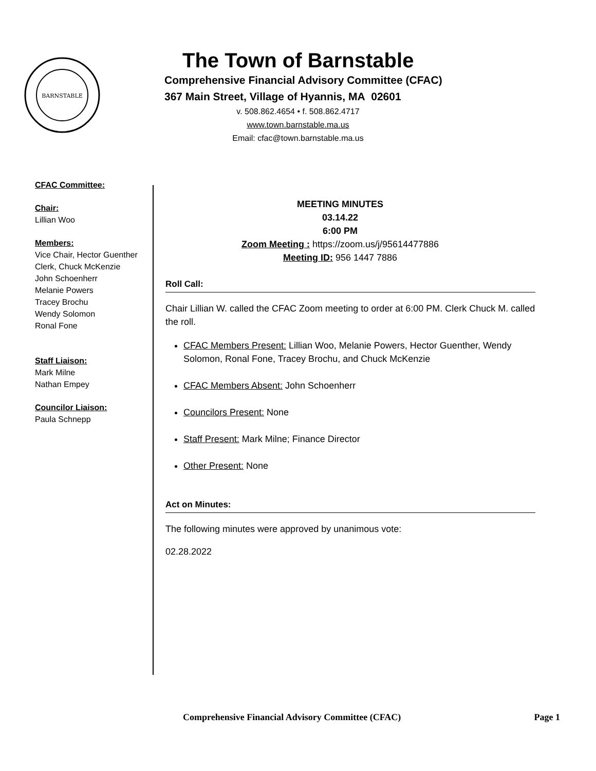BARNSTABLE
The Town of Barnstable
Comprehensive Financial Advisory Committee (CFAC)
367 Main Street, Village of Hyannis, MA 02601
v. 508.862.4654 • f. 508.862.4717
www.town.barnstable.ma.us
Email: cfac@town.barnstable.ma.us
CFAC Committee:
Chair:
Lillian Woo
Members:
Vice Chair, Hector Guenther
Clerk, Chuck McKenzie
John Schoenherr
Melanie Powers
Tracey Brochu
Wendy Solomon
Ronal Fone
Staff Liaison:
Mark Milne
Nathan Empey
Councilor Liaison:
Paula Schnepp
MEETING MINUTES
03.14.22
6:00 PM
Zoom Meeting : https://zoom.us/j/95614477886
Meeting ID: 956 1447 7886
Roll Call:
Chair Lillian W. called the CFAC Zoom meeting to order at 6:00 PM. Clerk Chuck M. called the roll.
CFAC Members Present: Lillian Woo, Melanie Powers, Hector Guenther, Wendy Solomon, Ronal Fone, Tracey Brochu, and Chuck McKenzie
CFAC Members Absent: John Schoenherr
Councilors Present: None
Staff Present: Mark Milne; Finance Director
Other Present: None
Act on Minutes:
The following minutes were approved by unanimous vote:
02.28.2022
Comprehensive Financial Advisory Committee (CFAC) Page 1